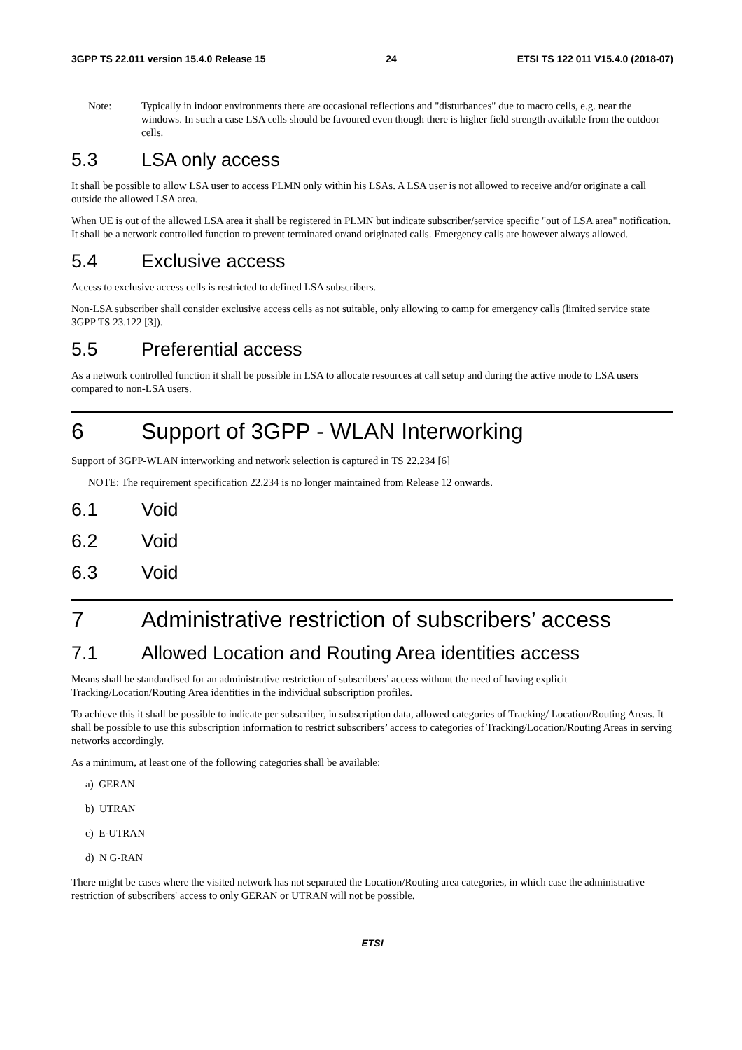3GPP TS 22.011 version 15.4.0 Release 15 24 ETSI TS 122 011 V15.4.0 (2018-07)
Note: Typically in indoor environments there are occasional reflections and "disturbances" due to macro cells, e.g. near the windows. In such a case LSA cells should be favoured even though there is higher field strength available from the outdoor cells.
5.3 LSA only access
It shall be possible to allow LSA user to access PLMN only within his LSAs. A LSA user is not allowed to receive and/or originate a call outside the allowed LSA area.
When UE is out of the allowed LSA area it shall be registered in PLMN but indicate subscriber/service specific "out of LSA area" notification. It shall be a network controlled function to prevent terminated or/and originated calls. Emergency calls are however always allowed.
5.4 Exclusive access
Access to exclusive access cells is restricted to defined LSA subscribers.
Non-LSA subscriber shall consider exclusive access cells as not suitable, only allowing to camp for emergency calls (limited service state 3GPP TS 23.122 [3]).
5.5 Preferential access
As a network controlled function it shall be possible in LSA to allocate resources at call setup and during the active mode to LSA users compared to non-LSA users.
6 Support of 3GPP - WLAN Interworking
Support of 3GPP-WLAN interworking and network selection is captured in TS 22.234 [6]
NOTE: The requirement specification 22.234 is no longer maintained from Release 12 onwards.
6.1 Void
6.2 Void
6.3 Void
7 Administrative restriction of subscribers’ access
7.1 Allowed Location and Routing Area identities access
Means shall be standardised for an administrative restriction of subscribers’ access without the need of having explicit Tracking/Location/Routing Area identities in the individual subscription profiles.
To achieve this it shall be possible to indicate per subscriber, in subscription data, allowed categories of Tracking/ Location/Routing Areas. It shall be possible to use this subscription information to restrict subscribers’ access to categories of Tracking/Location/Routing Areas in serving networks accordingly.
As a minimum, at least one of the following categories shall be available:
a) GERAN
b) UTRAN
c) E-UTRAN
d) N G-RAN
There might be cases where the visited network has not separated the Location/Routing area categories, in which case the administrative restriction of subscribers' access to only GERAN or UTRAN will not be possible.
ETSI